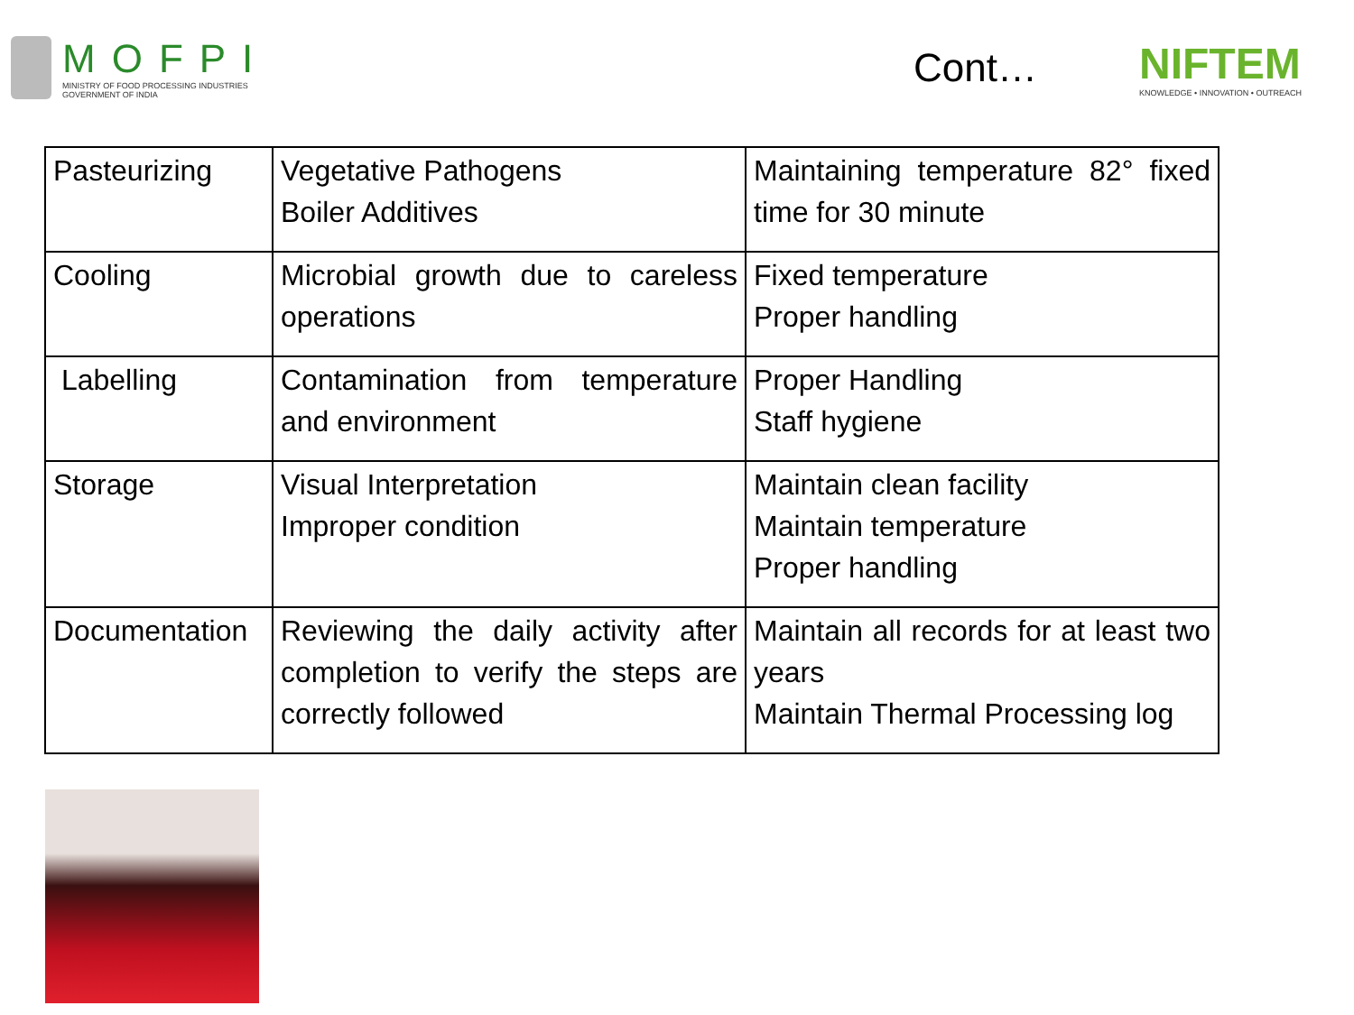MOFPI
MINISTRY OF FOOD PROCESSING INDUSTRIES
GOVERNMENT OF INDIA
Cont…
NIFTEM
KNOWLEDGE • INNOVATION • OUTREACH
| Pasteurizing | Vegetative Pathogens Boiler Additives | Maintaining temperature 82° fixed time for 30 minute |
| Cooling | Microbial growth due to careless operations | Fixed temperature Proper handling |
| Labelling | Contamination from temperature and environment | Proper Handling Staff hygiene |
| Storage | Visual Interpretation Improper condition | Maintain clean facility Maintain temperature Proper handling |
| Documentation | Reviewing the daily activity after completion to verify the steps are correctly followed | Maintain all records for at least two years Maintain Thermal Processing log |